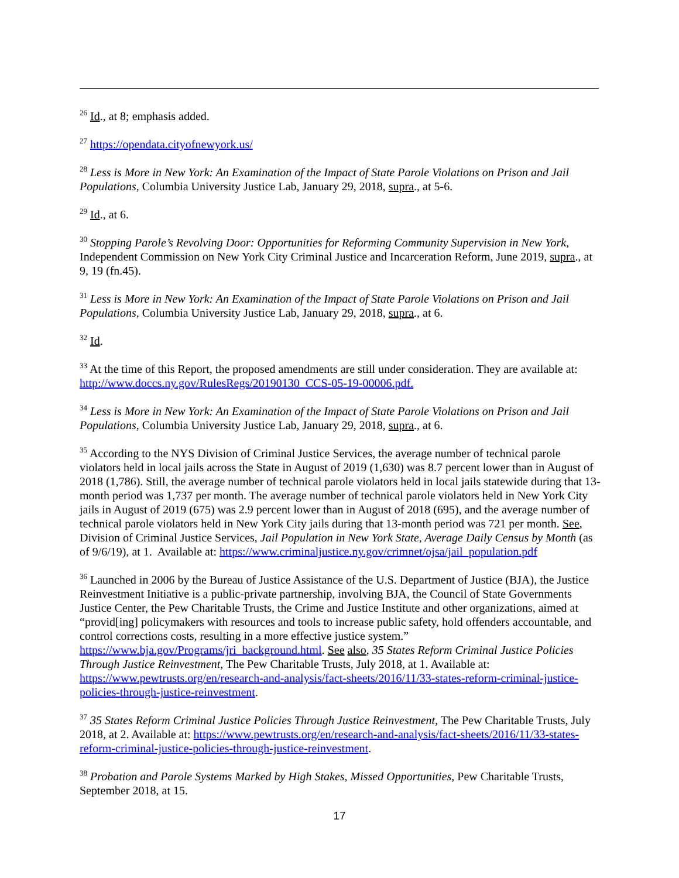<sup>26</sup> Id., at 8; emphasis added.
<sup>27</sup> https://opendata.cityofnewyork.us/
<sup>28</sup> Less is More in New York: An Examination of the Impact of State Parole Violations on Prison and Jail Populations, Columbia University Justice Lab, January 29, 2018, supra., at 5-6.
<sup>29</sup> Id., at 6.
<sup>30</sup> Stopping Parole’s Revolving Door: Opportunities for Reforming Community Supervision in New York, Independent Commission on New York City Criminal Justice and Incarceration Reform, June 2019, supra., at 9, 19 (fn.45).
<sup>31</sup> Less is More in New York: An Examination of the Impact of State Parole Violations on Prison and Jail Populations, Columbia University Justice Lab, January 29, 2018, supra., at 6.
<sup>32</sup> Id.
<sup>33</sup> At the time of this Report, the proposed amendments are still under consideration. They are available at: http://www.doccs.ny.gov/RulesRegs/20190130_CCS-05-19-00006.pdf.
<sup>34</sup> Less is More in New York: An Examination of the Impact of State Parole Violations on Prison and Jail Populations, Columbia University Justice Lab, January 29, 2018, supra., at 6.
<sup>35</sup> According to the NYS Division of Criminal Justice Services, the average number of technical parole violators held in local jails across the State in August of 2019 (1,630) was 8.7 percent lower than in August of 2018 (1,786). Still, the average number of technical parole violators held in local jails statewide during that 13-month period was 1,737 per month. The average number of technical parole violators held in New York City jails in August of 2019 (675) was 2.9 percent lower than in August of 2018 (695), and the average number of technical parole violators held in New York City jails during that 13-month period was 721 per month. See, Division of Criminal Justice Services, Jail Population in New York State, Average Daily Census by Month (as of 9/6/19), at 1. Available at: https://www.criminaljustice.ny.gov/crimnet/ojsa/jail_population.pdf
<sup>36</sup> Launched in 2006 by the Bureau of Justice Assistance of the U.S. Department of Justice (BJA), the Justice Reinvestment Initiative is a public-private partnership, involving BJA, the Council of State Governments Justice Center, the Pew Charitable Trusts, the Crime and Justice Institute and other organizations, aimed at “provid[ing] policymakers with resources and tools to increase public safety, hold offenders accountable, and control corrections costs, resulting in a more effective justice system.” https://www.bja.gov/Programs/jri_background.html. See also, 35 States Reform Criminal Justice Policies Through Justice Reinvestment, The Pew Charitable Trusts, July 2018, at 1. Available at: https://www.pewtrusts.org/en/research-and-analysis/fact-sheets/2016/11/33-states-reform-criminal-justice-policies-through-justice-reinvestment.
<sup>37</sup> 35 States Reform Criminal Justice Policies Through Justice Reinvestment, The Pew Charitable Trusts, July 2018, at 2. Available at: https://www.pewtrusts.org/en/research-and-analysis/fact-sheets/2016/11/33-states-reform-criminal-justice-policies-through-justice-reinvestment.
<sup>38</sup> Probation and Parole Systems Marked by High Stakes, Missed Opportunities, Pew Charitable Trusts, September 2018, at 15.
17